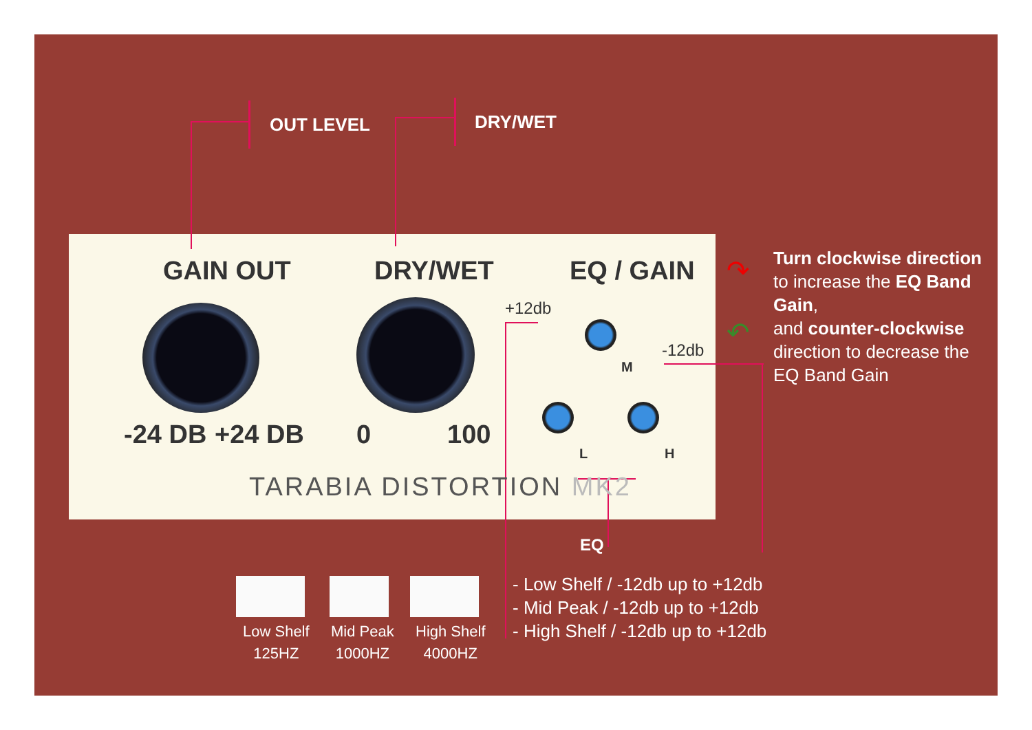OUT LEVEL DRY/WET
GAIN OUT DRY/WET EQ / GAIN
-24 DB +24 DB 0 100
TARABIA DISTORTION MK2
M
L H
+12db
-12db
Turn clockwise direction to increase the EQ Band Gain,
and counter-clockwise direction to decrease the EQ Band Gain
↷
↶
EQ
- Low Shelf / -12db up to +12db
- Mid Peak / -12db up to +12db
- High Shelf / -12db up to +12db
Low Shelf
125HZ
Mid Peak
1000HZ
High Shelf
4000HZ